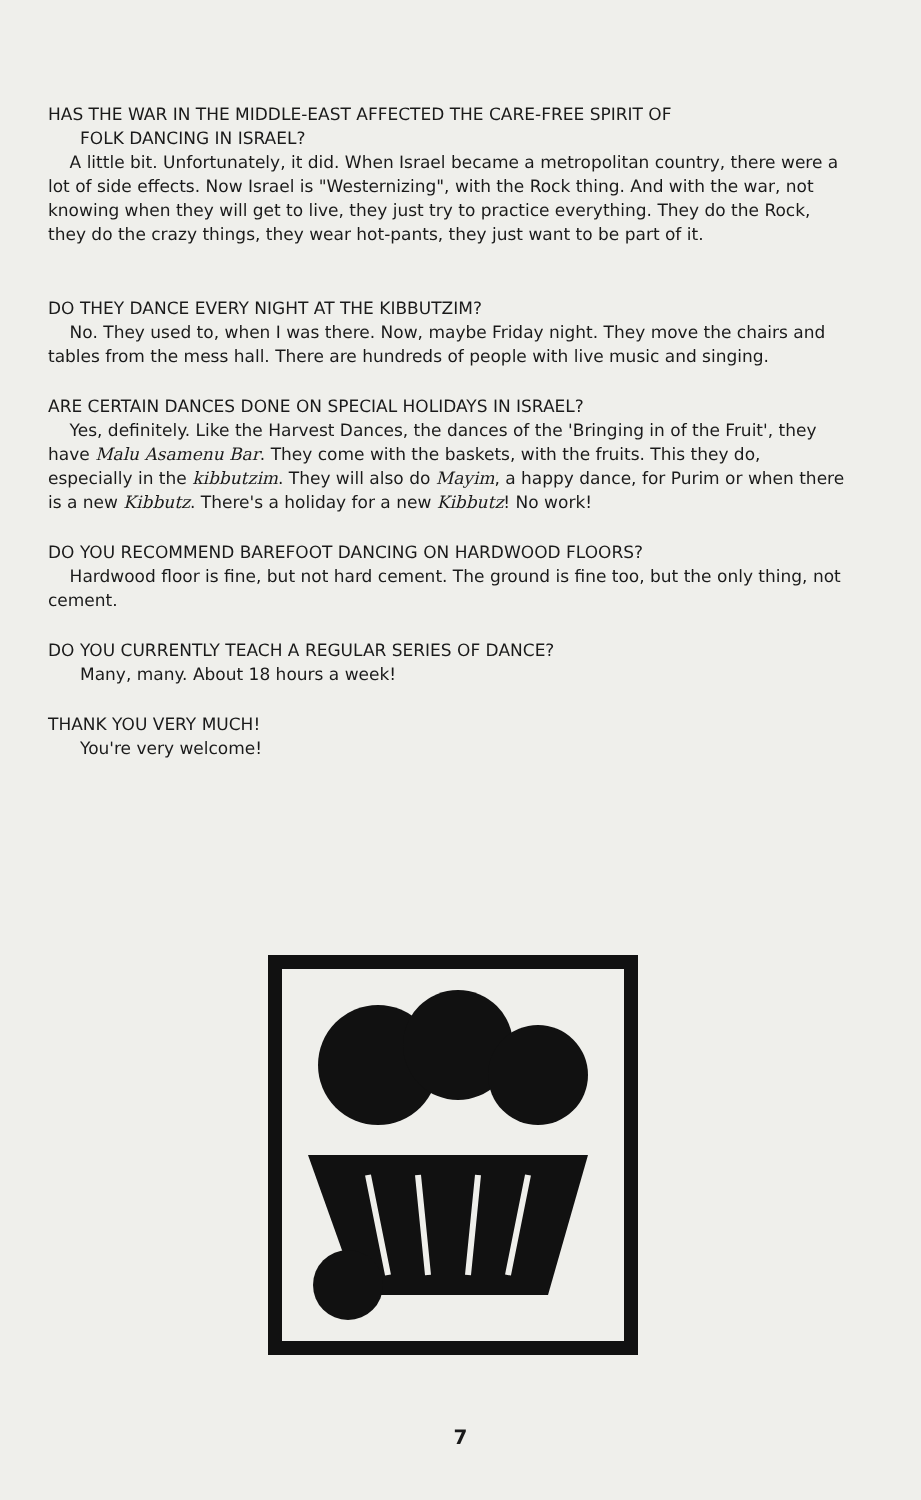HAS THE WAR IN THE MIDDLE-EAST AFFECTED THE CARE-FREE SPIRIT OF
FOLK DANCING IN ISRAEL?
A little bit. Unfortunately, it did. When Israel became a metropolitan country, there were a lot of side effects. Now Israel is "Westernizing", with the Rock thing. And with the war, not knowing when they will get to live, they just try to practice everything. They do the Rock, they do the crazy things, they wear hot-pants, they just want to be part of it.
DO THEY DANCE EVERY NIGHT AT THE KIBBUTZIM?
No. They used to, when I was there. Now, maybe Friday night. They move the chairs and tables from the mess hall. There are hundreds of people with live music and singing.
ARE CERTAIN DANCES DONE ON SPECIAL HOLIDAYS IN ISRAEL?
Yes, definitely. Like the Harvest Dances, the dances of the 'Bringing in of the Fruit', they have Malu Asamenu Bar. They come with the baskets, with the fruits. This they do, especially in the kibbutzim. They will also do Mayim, a happy dance, for Purim or when there is a new Kibbutz. There's a holiday for a new Kibbutz! No work!
DO YOU RECOMMEND BAREFOOT DANCING ON HARDWOOD FLOORS?
Hardwood floor is fine, but not hard cement. The ground is fine too, but the only thing, not cement.
DO YOU CURRENTLY TEACH A REGULAR SERIES OF DANCE?
Many, many. About 18 hours a week!
THANK YOU VERY MUCH!
You're very welcome!
7